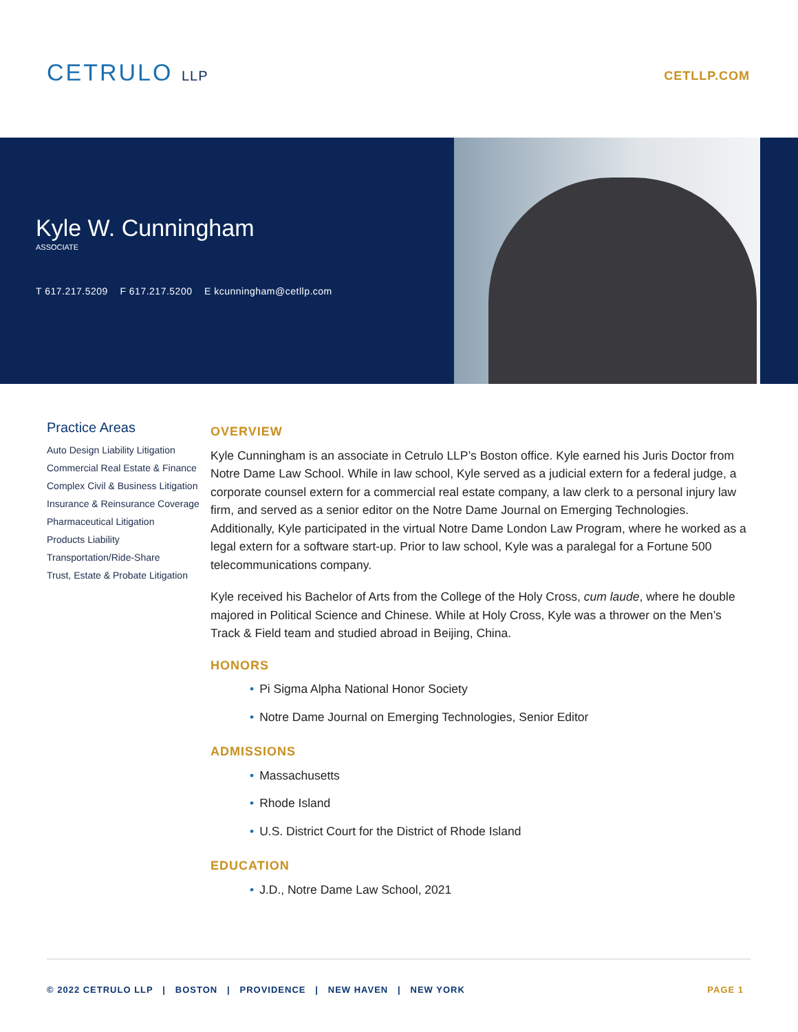CETRULO LLP
CETLLP.COM
Kyle W. Cunningham
ASSOCIATE
T 617.217.5209 F 617.217.5200 E kcunningham@cetllp.com
Practice Areas
Auto Design Liability Litigation
Commercial Real Estate & Finance
Complex Civil & Business Litigation
Insurance & Reinsurance Coverage
Pharmaceutical Litigation
Products Liability
Transportation/Ride-Share
Trust, Estate & Probate Litigation
OVERVIEW
Kyle Cunningham is an associate in Cetrulo LLP’s Boston office. Kyle earned his Juris Doctor from Notre Dame Law School. While in law school, Kyle served as a judicial extern for a federal judge, a corporate counsel extern for a commercial real estate company, a law clerk to a personal injury law firm, and served as a senior editor on the Notre Dame Journal on Emerging Technologies. Additionally, Kyle participated in the virtual Notre Dame London Law Program, where he worked as a legal extern for a software start-up. Prior to law school, Kyle was a paralegal for a Fortune 500 telecommunications company.
Kyle received his Bachelor of Arts from the College of the Holy Cross, cum laude, where he double majored in Political Science and Chinese. While at Holy Cross, Kyle was a thrower on the Men’s Track & Field team and studied abroad in Beijing, China.
HONORS
• Pi Sigma Alpha National Honor Society
• Notre Dame Journal on Emerging Technologies, Senior Editor
ADMISSIONS
• Massachusetts
• Rhode Island
• U.S. District Court for the District of Rhode Island
EDUCATION
• J.D., Notre Dame Law School, 2021
© 2022 CETRULO LLP | BOSTON | PROVIDENCE | NEW HAVEN | NEW YORK PAGE 1